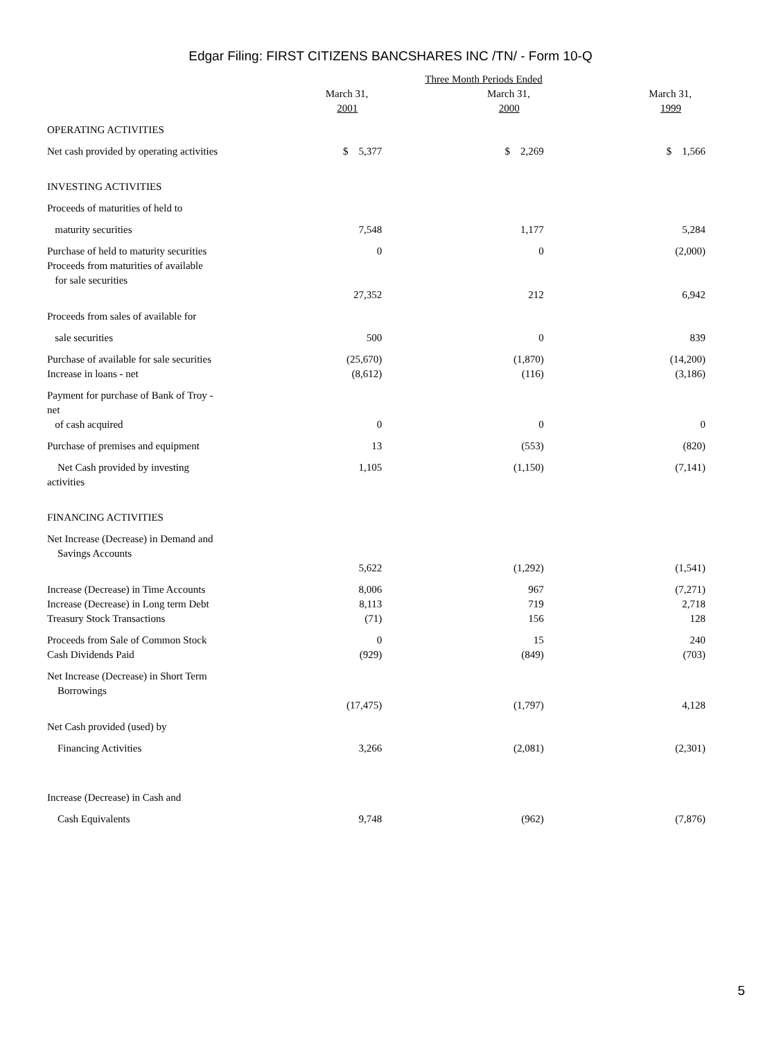Edgar Filing: FIRST CITIZENS BANCSHARES INC /TN/ - Form 10-Q
| | Three Month Periods Ended | | |
| --- | --- | --- | --- |
| | March 31, | March 31, | March 31, |
| | 2001 | 2000 | 1999 |
| OPERATING ACTIVITIES | | | |
| Net cash provided by operating activities | $ 5,377 | $ 2,269 | $ 1,566 |
| INVESTING ACTIVITIES | | | |
| Proceeds of maturities of held to | | | |
| maturity securities | 7,548 | 1,177 | 5,284 |
| Purchase of held to maturity securities | 0 | 0 | (2,000) |
| Proceeds from maturities of available for sale securities | 27,352 | 212 | 6,942 |
| Proceeds from sales of available for | | | |
| sale securities | 500 | 0 | 839 |
| Purchase of available for sale securities | (25,670) | (1,870) | (14,200) |
| Increase in loans - net | (8,612) | (116) | (3,186) |
| Payment for purchase of Bank of Troy - net of cash acquired | 0 | 0 | 0 |
| Purchase of premises and equipment | 13 | (553) | (820) |
| Net Cash provided by investing activities | 1,105 | (1,150) | (7,141) |
| FINANCING ACTIVITIES | | | |
| Net Increase (Decrease) in Demand and Savings Accounts | 5,622 | (1,292) | (1,541) |
| Increase (Decrease) in Time Accounts | 8,006 | 967 | (7,271) |
| Increase (Decrease) in Long term Debt | 8,113 | 719 | 2,718 |
| Treasury Stock Transactions | (71) | 156 | 128 |
| Proceeds from Sale of Common Stock | 0 | 15 | 240 |
| Cash Dividends Paid | (929) | (849) | (703) |
| Net Increase (Decrease) in Short Term Borrowings | (17,475) | (1,797) | 4,128 |
| Net Cash provided (used) by | | | |
| Financing Activities | 3,266 | (2,081) | (2,301) |
| Increase (Decrease) in Cash and | | | |
| Cash Equivalents | 9,748 | (962) | (7,876) |
5